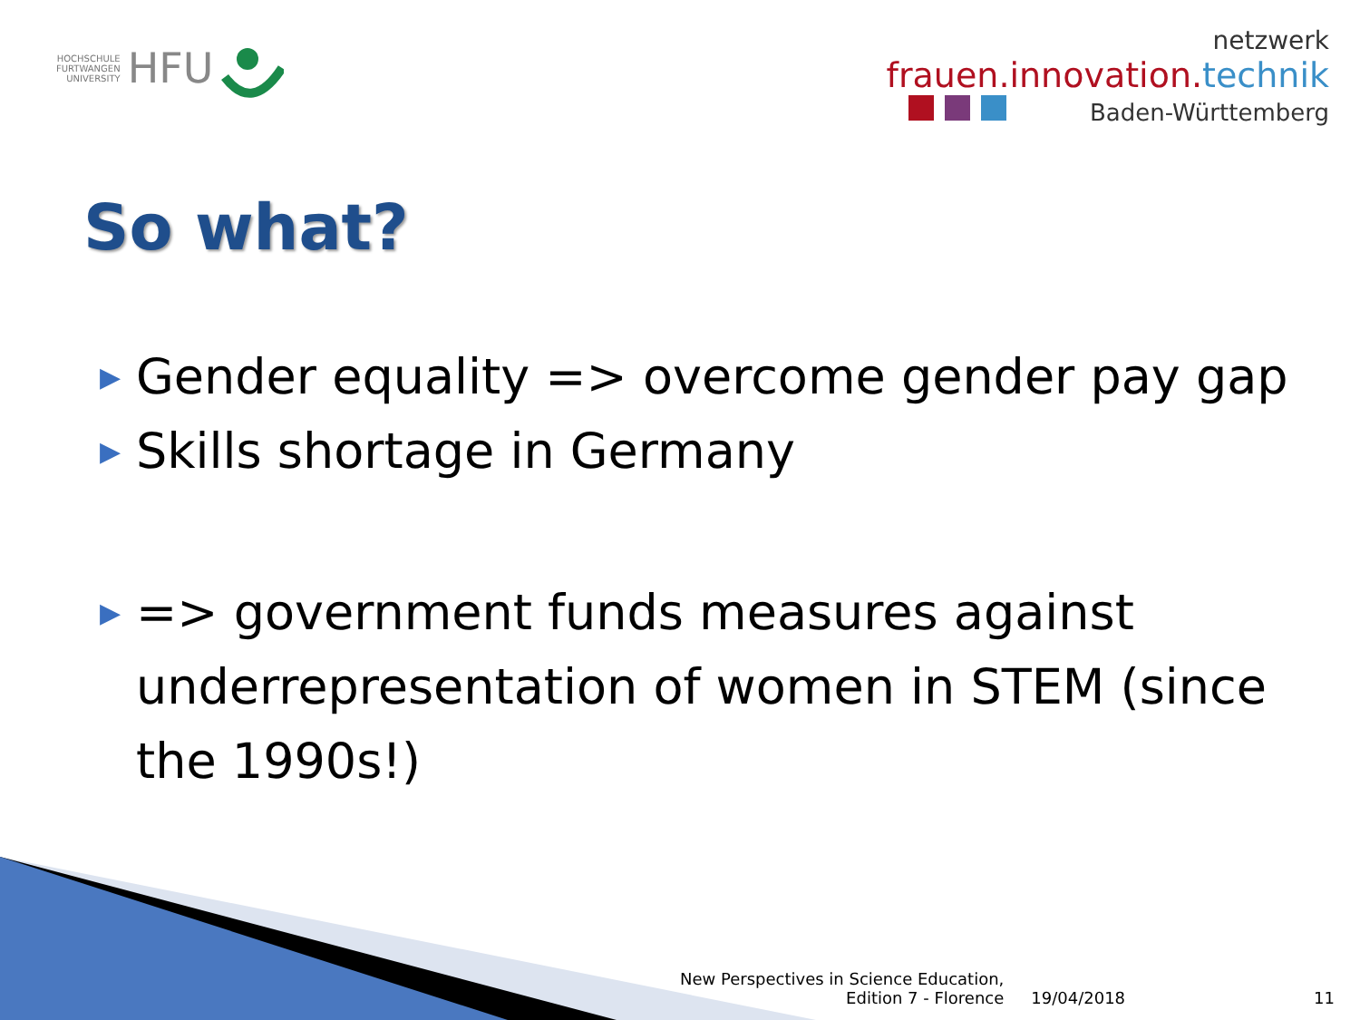HOCHSCHULE
FURTWANGEN
UNIVERSITY
HFU
netzwerk
frauen.innovation.technik
Baden-Württemberg
So what?
▶ Gender equality => overcome gender pay gap
▶ Skills shortage in Germany
▶ => government funds measures against underrepresentation of women in STEM (since the 1990s!)
New Perspectives in Science Education,
Edition 7 - Florence
19/04/2018
11